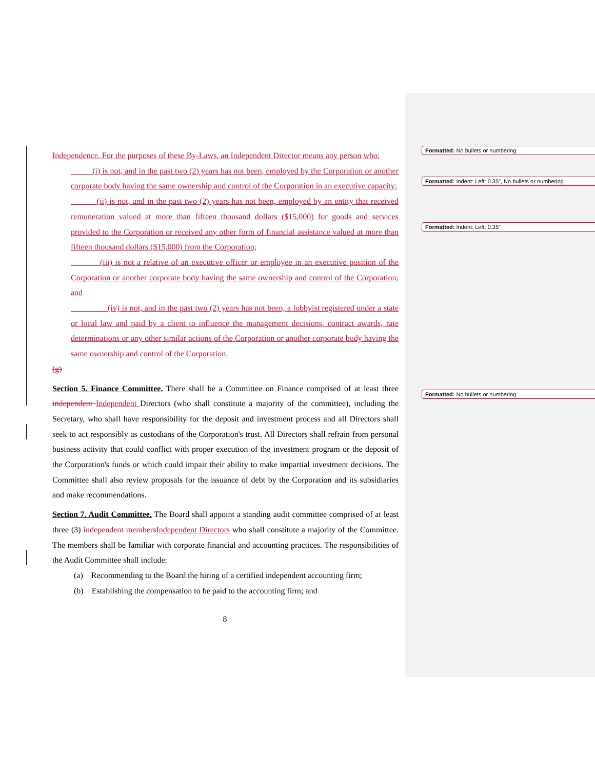Formatted: No bullets or numbering
Formatted: Indent: Left: 0.35", No bullets or numbering
Formatted: Indent: Left: 0.35"
Formatted: No bullets or numbering
Independence. For the purposes of these By-Laws, an Independent Director means any person who:
(i) is not, and in the past two (2) years has not been, employed by the Corporation or another corporate body having the same ownership and control of the Corporation in an executive capacity;
(ii) is not, and in the past two (2) years has not been, employed by an entity that received remuneration valued at more than fifteen thousand dollars ($15,000) for goods and services provided to the Corporation or received any other form of financial assistance valued at more than fifteen thousand dollars ($15,000) from the Corporation;
(iii) is not a relative of an executive officer or employee in an executive position of the Corporation or another corporate body having the same ownership and control of the Corporation; and
(iv) is not, and in the past two (2) years has not been, a lobbyist registered under a state or local law and paid by a client to influence the management decisions, contract awards, rate determinations or any other similar actions of the Corporation or another corporate body having the same ownership and control of the Corporation.
(g)
Section 5. Finance Committee. There shall be a Committee on Finance comprised of at least three independent Independent Directors (who shall constitute a majority of the committee), including the Secretary, who shall have responsibility for the deposit and investment process and all Directors shall seek to act responsibly as custodians of the Corporation's trust. All Directors shall refrain from personal business activity that could conflict with proper execution of the investment program or the deposit of the Corporation's funds or which could impair their ability to make impartial investment decisions. The Committee shall also review proposals for the issuance of debt by the Corporation and its subsidiaries and make recommendations.
Section 7. Audit Committee. The Board shall appoint a standing audit committee comprised of at least three (3) independent members Independent Directors who shall constitute a majority of the Committee. The members shall be familiar with corporate financial and accounting practices. The responsibilities of the Audit Committee shall include:
(a) Recommending to the Board the hiring of a certified independent accounting firm;
(b) Establishing the compensation to be paid to the accounting firm; and
8